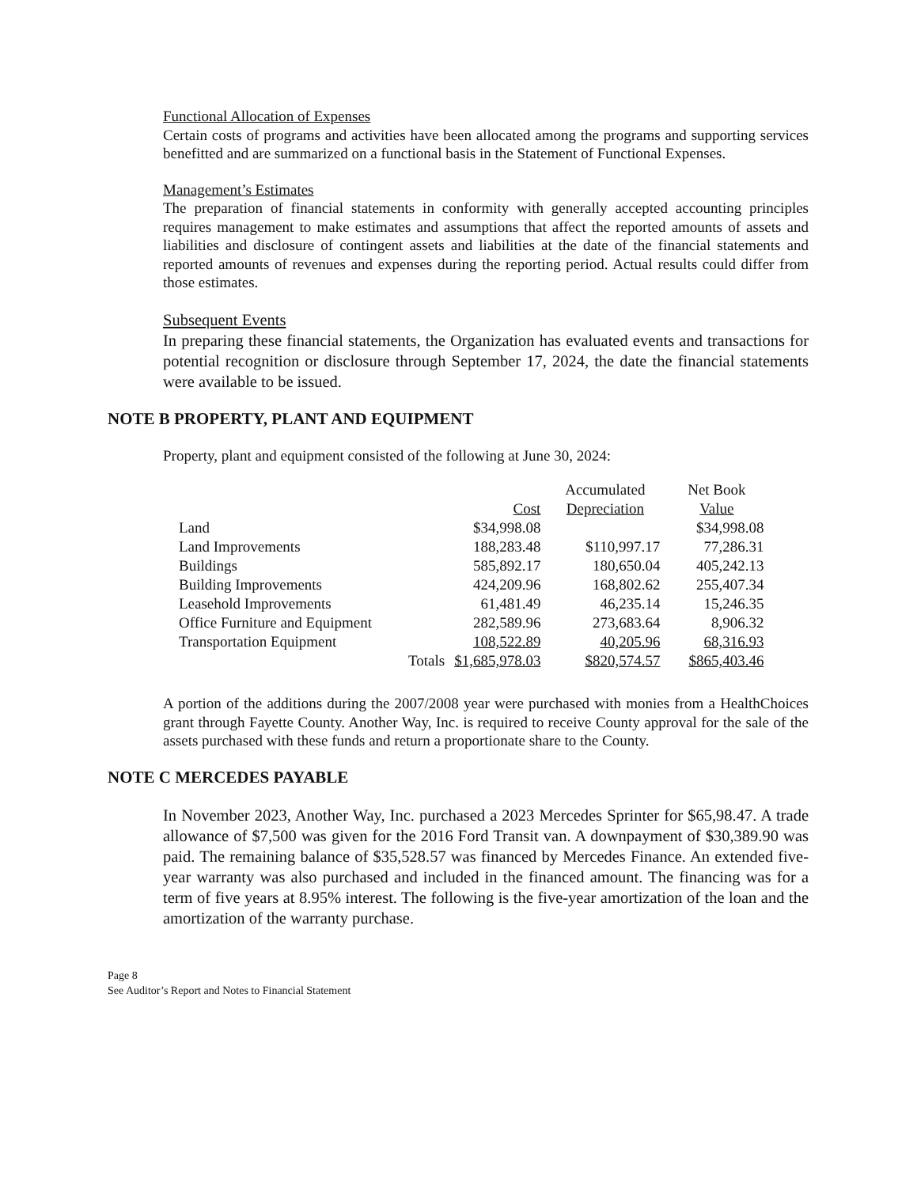Functional Allocation of Expenses
Certain costs of programs and activities have been allocated among the programs and supporting services benefitted and are summarized on a functional basis in the Statement of Functional Expenses.
Management’s Estimates
The preparation of financial statements in conformity with generally accepted accounting principles requires management to make estimates and assumptions that affect the reported amounts of assets and liabilities and disclosure of contingent assets and liabilities at the date of the financial statements and reported amounts of revenues and expenses during the reporting period. Actual results could differ from those estimates.
Subsequent Events
In preparing these financial statements, the Organization has evaluated events and transactions for potential recognition or disclosure through September 17, 2024, the date the financial statements were available to be issued.
NOTE B PROPERTY, PLANT AND EQUIPMENT
Property, plant and equipment consisted of the following at June 30, 2024:
| | | Cost | Accumulated Depreciation | Net Book Value |
| --- | --- | --- | --- | --- |
| Land | | $34,998.08 | | $34,998.08 |
| Land Improvements | | 188,283.48 | $110,997.17 | 77,286.31 |
| Buildings | | 585,892.17 | 180,650.04 | 405,242.13 |
| Building Improvements | | 424,209.96 | 168,802.62 | 255,407.34 |
| Leasehold Improvements | | 61,481.49 | 46,235.14 | 15,246.35 |
| Office Furniture and Equipment | | 282,589.96 | 273,683.64 | 8,906.32 |
| Transportation Equipment | | 108,522.89 | 40,205.96 | 68,316.93 |
| | Totals | $1,685,978.03 | $820,574.57 | $865,403.46 |
A portion of the additions during the 2007/2008 year were purchased with monies from a HealthChoices grant through Fayette County. Another Way, Inc. is required to receive County approval for the sale of the assets purchased with these funds and return a proportionate share to the County.
NOTE C MERCEDES PAYABLE
In November 2023, Another Way, Inc. purchased a 2023 Mercedes Sprinter for $65,98.47. A trade allowance of $7,500 was given for the 2016 Ford Transit van. A downpayment of $30,389.90 was paid. The remaining balance of $35,528.57 was financed by Mercedes Finance. An extended five-year warranty was also purchased and included in the financed amount. The financing was for a term of five years at 8.95% interest. The following is the five-year amortization of the loan and the amortization of the warranty purchase.
Page 8
See Auditor’s Report and Notes to Financial Statement